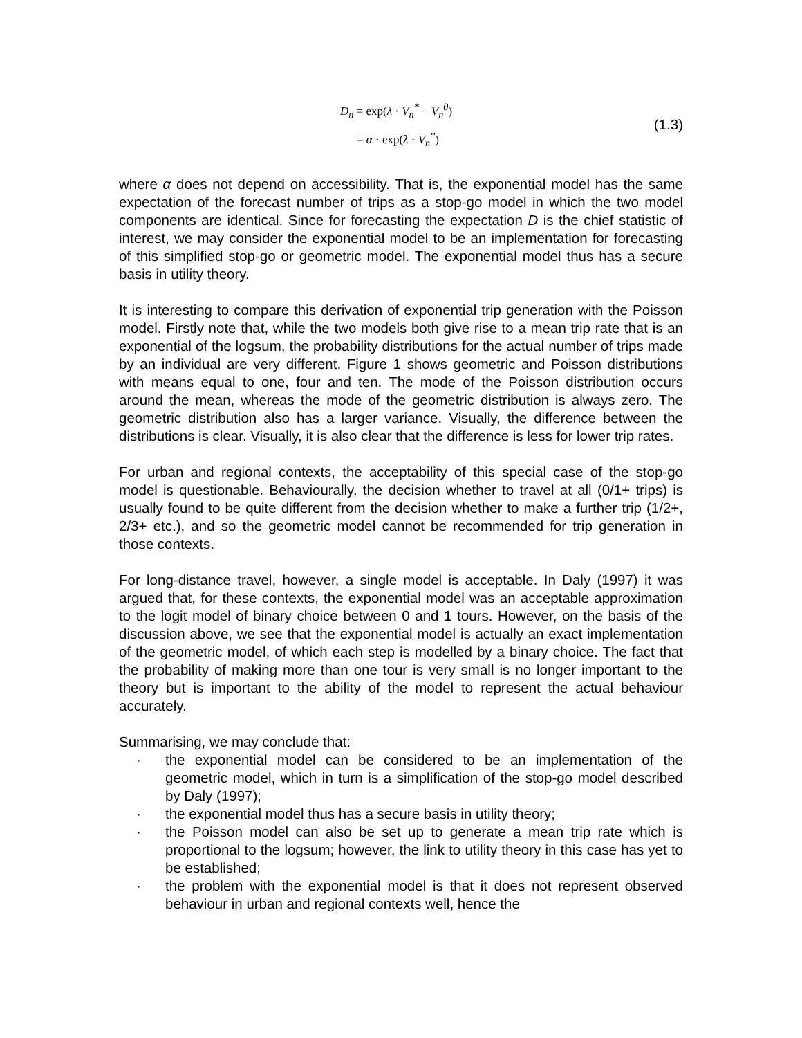D<sub>n</sub> = exp(λ · V<sub>n</sub><sup>*</sup> − V<sub>n</sub><sup>0</sup>)
= α · exp(λ · V<sub>n</sub><sup>*</sup>)
(1.3)
where α does not depend on accessibility. That is, the exponential model has the same expectation of the forecast number of trips as a stop-go model in which the two model components are identical. Since for forecasting the expectation D is the chief statistic of interest, we may consider the exponential model to be an implementation for forecasting of this simplified stop-go or geometric model. The exponential model thus has a secure basis in utility theory.
It is interesting to compare this derivation of exponential trip generation with the Poisson model. Firstly note that, while the two models both give rise to a mean trip rate that is an exponential of the logsum, the probability distributions for the actual number of trips made by an individual are very different. Figure 1 shows geometric and Poisson distributions with means equal to one, four and ten. The mode of the Poisson distribution occurs around the mean, whereas the mode of the geometric distribution is always zero. The geometric distribution also has a larger variance. Visually, the difference between the distributions is clear. Visually, it is also clear that the difference is less for lower trip rates.
For urban and regional contexts, the acceptability of this special case of the stop-go model is questionable. Behaviourally, the decision whether to travel at all (0/1+ trips) is usually found to be quite different from the decision whether to make a further trip (1/2+, 2/3+ etc.), and so the geometric model cannot be recommended for trip generation in those contexts.
For long-distance travel, however, a single model is acceptable. In Daly (1997) it was argued that, for these contexts, the exponential model was an acceptable approximation to the logit model of binary choice between 0 and 1 tours. However, on the basis of the discussion above, we see that the exponential model is actually an exact implementation of the geometric model, of which each step is modelled by a binary choice. The fact that the probability of making more than one tour is very small is no longer important to the theory but is important to the ability of the model to represent the actual behaviour accurately.
Summarising, we may conclude that:
· the exponential model can be considered to be an implementation of the geometric model, which in turn is a simplification of the stop-go model described by Daly (1997);
· the exponential model thus has a secure basis in utility theory;
· the Poisson model can also be set up to generate a mean trip rate which is proportional to the logsum; however, the link to utility theory in this case has yet to be established;
· the problem with the exponential model is that it does not represent observed behaviour in urban and regional contexts well, hence the